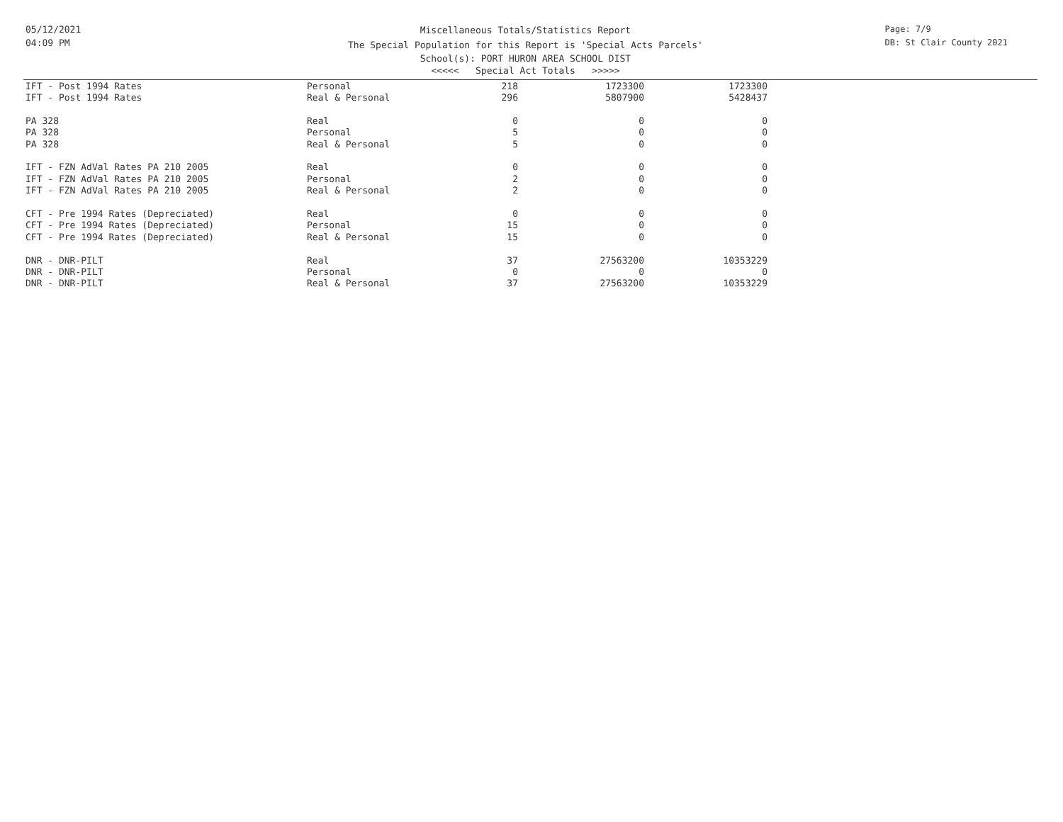05/12/2021
04:09 PM
Miscellaneous Totals/Statistics Report
The Special Population for this Report is 'Special Acts Parcels'
School(s): PORT HURON AREA SCHOOL DIST
<<<<< Special Act Totals >>>>>
Page: 7/9
DB: St Clair County 2021
| IFT - Post 1994 Rates | Personal | 218 | 1723300 | 1723300 |
| IFT - Post 1994 Rates | Real & Personal | 296 | 5807900 | 5428437 |
| PA 328 | Real | 0 | 0 | 0 |
| PA 328 | Personal | 5 | 0 | 0 |
| PA 328 | Real & Personal | 5 | 0 | 0 |
| IFT - FZN AdVal Rates PA 210 2005 | Real | 0 | 0 | 0 |
| IFT - FZN AdVal Rates PA 210 2005 | Personal | 2 | 0 | 0 |
| IFT - FZN AdVal Rates PA 210 2005 | Real & Personal | 2 | 0 | 0 |
| CFT - Pre 1994 Rates (Depreciated) | Real | 0 | 0 | 0 |
| CFT - Pre 1994 Rates (Depreciated) | Personal | 15 | 0 | 0 |
| CFT - Pre 1994 Rates (Depreciated) | Real & Personal | 15 | 0 | 0 |
| DNR - DNR-PILT | Real | 37 | 27563200 | 10353229 |
| DNR - DNR-PILT | Personal | 0 | 0 | 0 |
| DNR - DNR-PILT | Real & Personal | 37 | 27563200 | 10353229 |